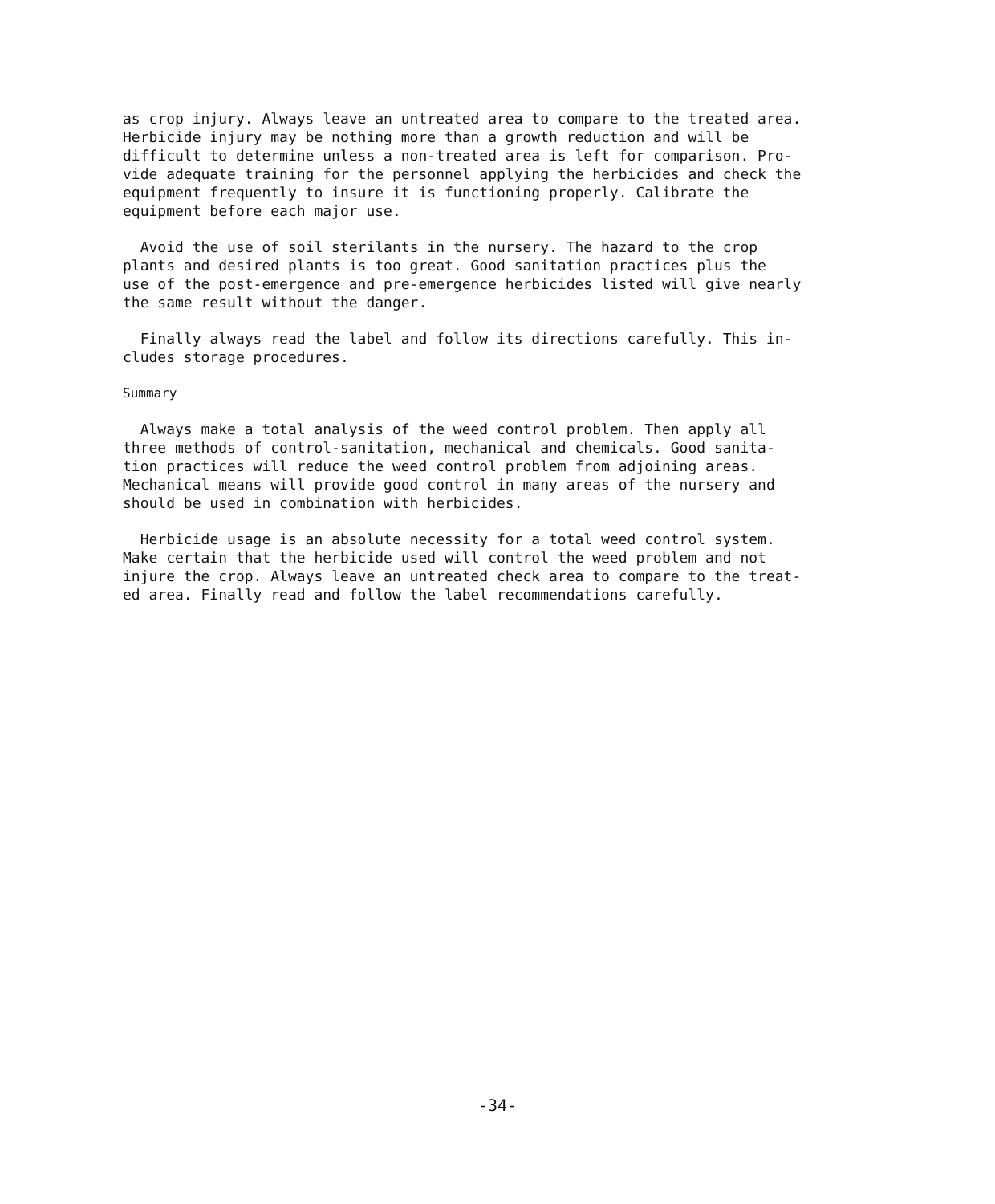as crop injury. Always leave an untreated area to compare to the treated area. Herbicide injury may be nothing more than a growth reduction and will be difficult to determine unless a non-treated area is left for comparison. Pro- vide adequate training for the personnel applying the herbicides and check the equipment frequently to insure it is functioning properly. Calibrate the equipment before each major use.
Avoid the use of soil sterilants in the nursery. The hazard to the crop plants and desired plants is too great. Good sanitation practices plus the use of the post-emergence and pre-emergence herbicides listed will give nearly the same result without the danger.
Finally always read the label and follow its directions carefully. This in- cludes storage procedures.
Summary
Always make a total analysis of the weed control problem. Then apply all three methods of control-sanitation, mechanical and chemicals. Good sanita- tion practices will reduce the weed control problem from adjoining areas. Mechanical means will provide good control in many areas of the nursery and should be used in combination with herbicides.
Herbicide usage is an absolute necessity for a total weed control system. Make certain that the herbicide used will control the weed problem and not injure the crop. Always leave an untreated check area to compare to the treat- ed area. Finally read and follow the label recommendations carefully.
-34-